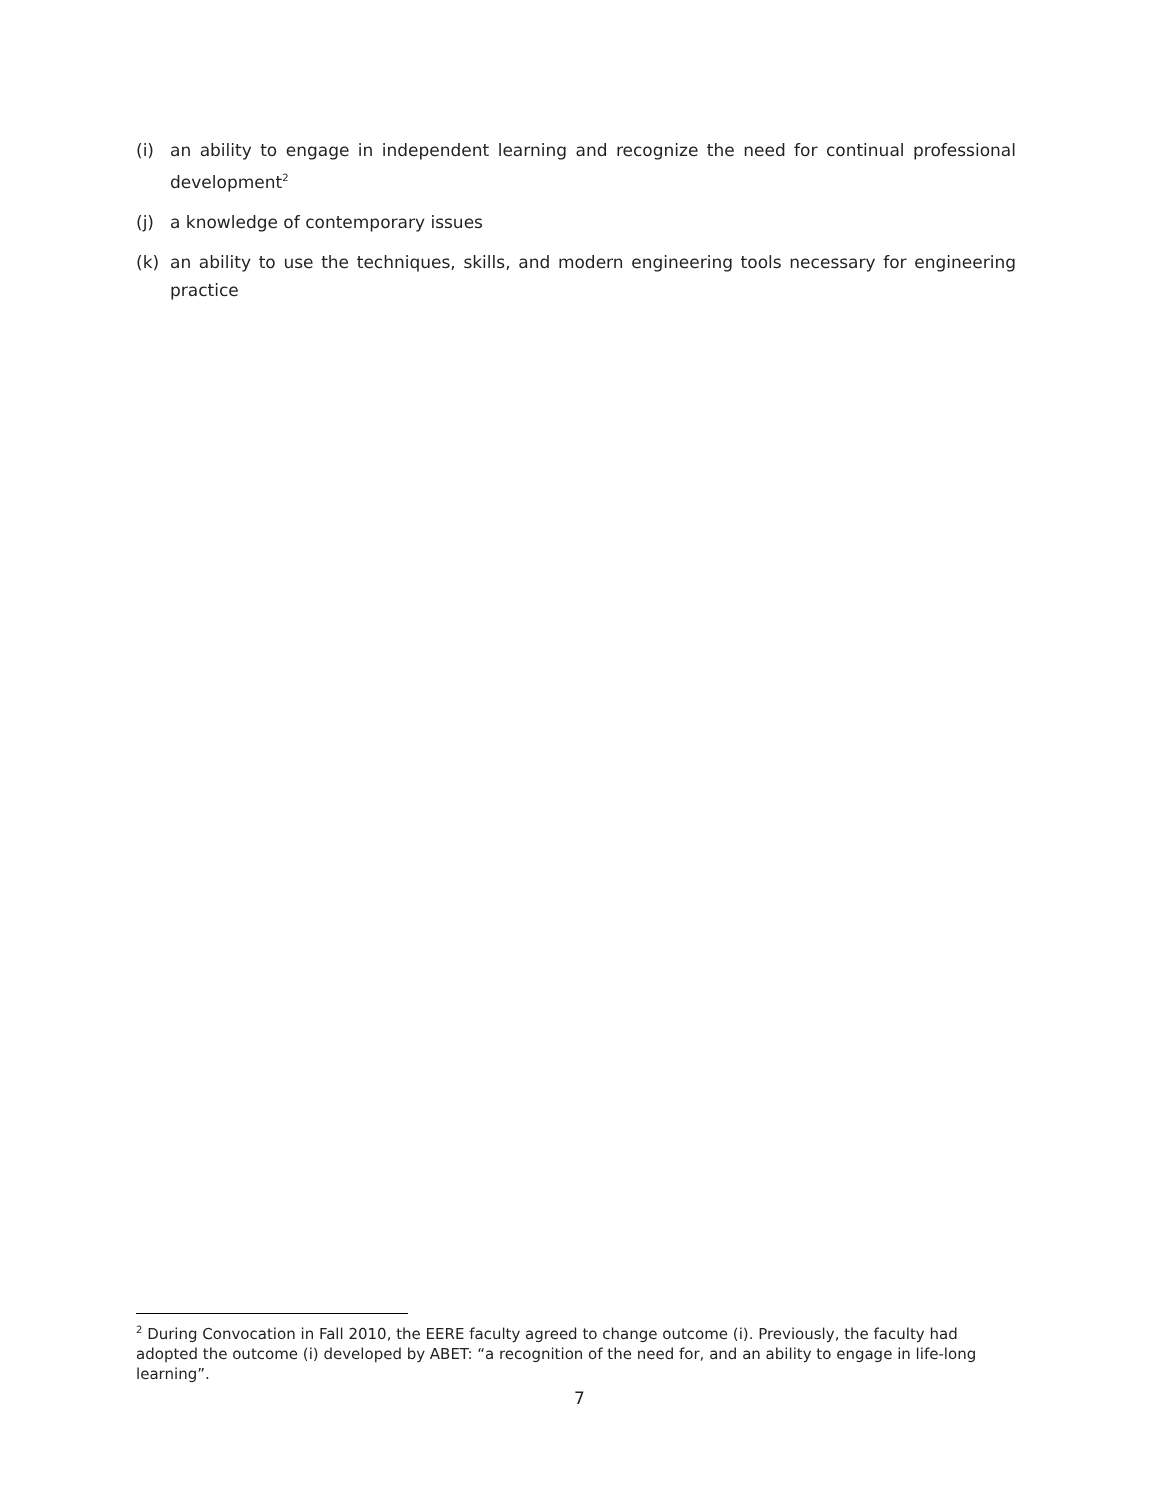(i) an ability to engage in independent learning and recognize the need for continual professional development<sup>2</sup>
(j) a knowledge of contemporary issues
(k) an ability to use the techniques, skills, and modern engineering tools necessary for engineering practice
<sup>2</sup> During Convocation in Fall 2010, the EERE faculty agreed to change outcome (i). Previously, the faculty had adopted the outcome (i) developed by ABET: “a recognition of the need for, and an ability to engage in life-long learning”.
7